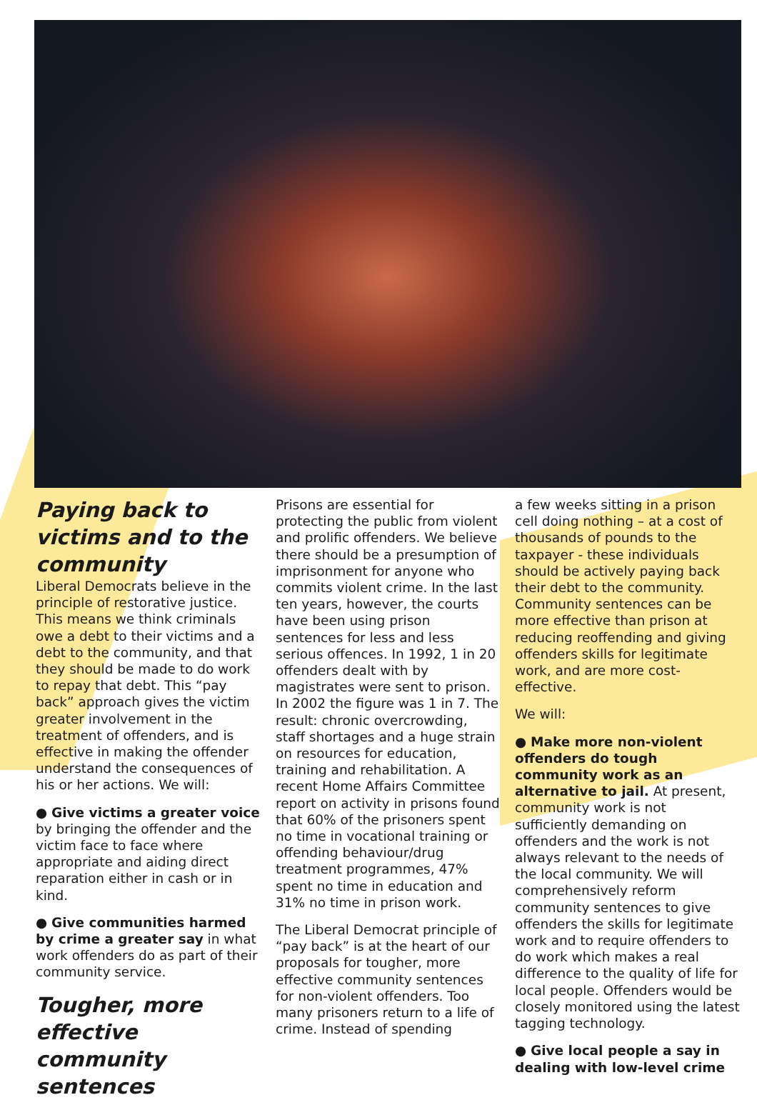Paying back to victims and to the community
Liberal Democrats believe in the principle of restorative justice. This means we think criminals owe a debt to their victims and a debt to the community, and that they should be made to do work to repay that debt. This “pay back” approach gives the victim greater involvement in the treatment of offenders, and is effective in making the offender understand the consequences of his or her actions. We will:
● Give victims a greater voice by bringing the offender and the victim face to face where appropriate and aiding direct reparation either in cash or in kind.
● Give communities harmed by crime a greater say in what work offenders do as part of their community service.
Tougher, more effective community sentences
Prisons are essential for protecting the public from violent and prolific offenders. We believe there should be a presumption of imprisonment for anyone who commits violent crime. In the last ten years, however, the courts have been using prison sentences for less and less serious offences. In 1992, 1 in 20 offenders dealt with by magistrates were sent to prison. In 2002 the figure was 1 in 7. The result: chronic overcrowding, staff shortages and a huge strain on resources for education, training and rehabilitation. A recent Home Affairs Committee report on activity in prisons found that 60% of the prisoners spent no time in vocational training or offending behaviour/drug treatment programmes, 47% spent no time in education and 31% no time in prison work.
The Liberal Democrat principle of “pay back” is at the heart of our proposals for tougher, more effective community sentences for non-violent offenders. Too many prisoners return to a life of crime. Instead of spending
a few weeks sitting in a prison cell doing nothing – at a cost of thousands of pounds to the taxpayer - these individuals should be actively paying back their debt to the community. Community sentences can be more effective than prison at reducing reoffending and giving offenders skills for legitimate work, and are more cost-effective.
We will:
● Make more non-violent offenders do tough community work as an alternative to jail. At present, community work is not sufficiently demanding on offenders and the work is not always relevant to the needs of the local community. We will comprehensively reform community sentences to give offenders the skills for legitimate work and to require offenders to do work which makes a real difference to the quality of life for local people. Offenders would be closely monitored using the latest tagging technology.
● Give local people a say in dealing with low-level crime